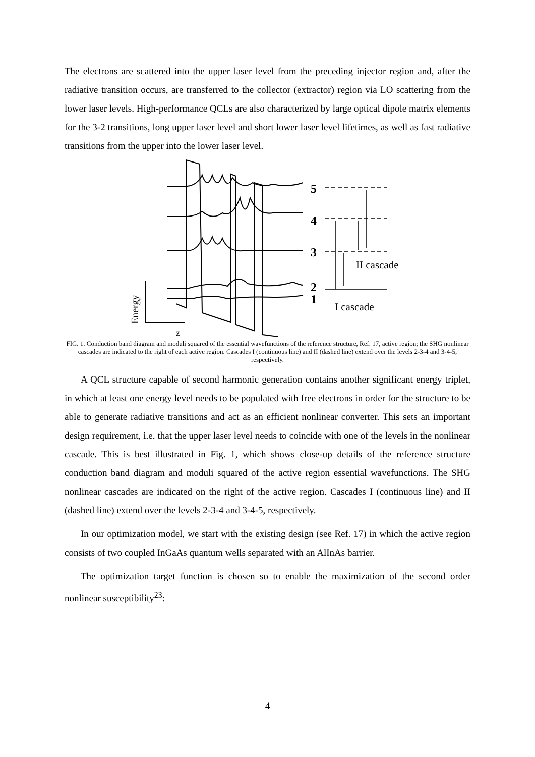The electrons are scattered into the upper laser level from the preceding injector region and, after the radiative transition occurs, are transferred to the collector (extractor) region via LO scattering from the lower laser levels. High-performance QCLs are also characterized by large optical dipole matrix elements for the 3-2 transitions, long upper laser level and short lower laser level lifetimes, as well as fast radiative transitions from the upper into the lower laser level.
5
4
3
2
1
II cascade
I cascade
z
Energy
FIG. 1. Conduction band diagram and moduli squared of the essential wavefunctions of the reference structure, Ref. 17, active region; the SHG nonlinear cascades are indicated to the right of each active region. Cascades I (continuous line) and II (dashed line) extend over the levels 2-3-4 and 3-4-5, respectively.
A QCL structure capable of second harmonic generation contains another significant energy triplet, in which at least one energy level needs to be populated with free electrons in order for the structure to be able to generate radiative transitions and act as an efficient nonlinear converter. This sets an important design requirement, i.e. that the upper laser level needs to coincide with one of the levels in the nonlinear cascade. This is best illustrated in Fig. 1, which shows close-up details of the reference structure conduction band diagram and moduli squared of the active region essential wavefunctions. The SHG nonlinear cascades are indicated on the right of the active region. Cascades I (continuous line) and II (dashed line) extend over the levels 2-3-4 and 3-4-5, respectively.
In our optimization model, we start with the existing design (see Ref. 17) in which the active region consists of two coupled InGaAs quantum wells separated with an AlInAs barrier.
The optimization target function is chosen so to enable the maximization of the second order nonlinear susceptibility<sup>23</sup>:
4